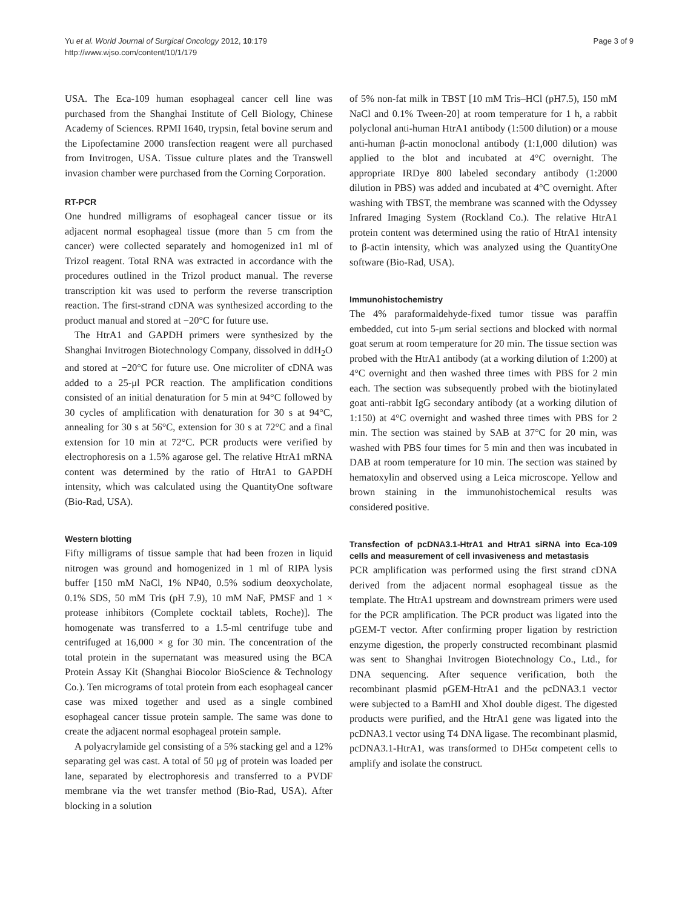Yu et al. World Journal of Surgical Oncology 2012, 10:179
http://www.wjso.com/content/10/1/179
Page 3 of 9
USA. The Eca-109 human esophageal cancer cell line was purchased from the Shanghai Institute of Cell Biology, Chinese Academy of Sciences. RPMI 1640, trypsin, fetal bovine serum and the Lipofectamine 2000 transfection reagent were all purchased from Invitrogen, USA. Tissue culture plates and the Transwell invasion chamber were purchased from the Corning Corporation.
RT-PCR
One hundred milligrams of esophageal cancer tissue or its adjacent normal esophageal tissue (more than 5 cm from the cancer) were collected separately and homogenized in1 ml of Trizol reagent. Total RNA was extracted in accordance with the procedures outlined in the Trizol product manual. The reverse transcription kit was used to perform the reverse transcription reaction. The first-strand cDNA was synthesized according to the product manual and stored at −20°C for future use.
The HtrA1 and GAPDH primers were synthesized by the Shanghai Invitrogen Biotechnology Company, dissolved in ddH<sub>2</sub>O and stored at −20°C for future use. One microliter of cDNA was added to a 25-μl PCR reaction. The amplification conditions consisted of an initial denaturation for 5 min at 94°C followed by 30 cycles of amplification with denaturation for 30 s at 94°C, annealing for 30 s at 56°C, extension for 30 s at 72°C and a final extension for 10 min at 72°C. PCR products were verified by electrophoresis on a 1.5% agarose gel. The relative HtrA1 mRNA content was determined by the ratio of HtrA1 to GAPDH intensity, which was calculated using the QuantityOne software (Bio-Rad, USA).
Western blotting
Fifty milligrams of tissue sample that had been frozen in liquid nitrogen was ground and homogenized in 1 ml of RIPA lysis buffer [150 mM NaCl, 1% NP40, 0.5% sodium deoxycholate, 0.1% SDS, 50 mM Tris (pH 7.9), 10 mM NaF, PMSF and 1 × protease inhibitors (Complete cocktail tablets, Roche)]. The homogenate was transferred to a 1.5-ml centrifuge tube and centrifuged at 16,000 × g for 30 min. The concentration of the total protein in the supernatant was measured using the BCA Protein Assay Kit (Shanghai Biocolor BioScience & Technology Co.). Ten micrograms of total protein from each esophageal cancer case was mixed together and used as a single combined esophageal cancer tissue protein sample. The same was done to create the adjacent normal esophageal protein sample.
A polyacrylamide gel consisting of a 5% stacking gel and a 12% separating gel was cast. A total of 50 μg of protein was loaded per lane, separated by electrophoresis and transferred to a PVDF membrane via the wet transfer method (Bio-Rad, USA). After blocking in a solution
of 5% non-fat milk in TBST [10 mM Tris–HCl (pH7.5), 150 mM NaCl and 0.1% Tween-20] at room temperature for 1 h, a rabbit polyclonal anti-human HtrA1 antibody (1:500 dilution) or a mouse anti-human β-actin monoclonal antibody (1:1,000 dilution) was applied to the blot and incubated at 4°C overnight. The appropriate IRDye 800 labeled secondary antibody (1:2000 dilution in PBS) was added and incubated at 4°C overnight. After washing with TBST, the membrane was scanned with the Odyssey Infrared Imaging System (Rockland Co.). The relative HtrA1 protein content was determined using the ratio of HtrA1 intensity to β-actin intensity, which was analyzed using the QuantityOne software (Bio-Rad, USA).
Immunohistochemistry
The 4% paraformaldehyde-fixed tumor tissue was paraffin embedded, cut into 5-μm serial sections and blocked with normal goat serum at room temperature for 20 min. The tissue section was probed with the HtrA1 antibody (at a working dilution of 1:200) at 4°C overnight and then washed three times with PBS for 2 min each. The section was subsequently probed with the biotinylated goat anti-rabbit IgG secondary antibody (at a working dilution of 1:150) at 4°C overnight and washed three times with PBS for 2 min. The section was stained by SAB at 37°C for 20 min, was washed with PBS four times for 5 min and then was incubated in DAB at room temperature for 10 min. The section was stained by hematoxylin and observed using a Leica microscope. Yellow and brown staining in the immunohistochemical results was considered positive.
Transfection of pcDNA3.1-HtrA1 and HtrA1 siRNA into Eca-109 cells and measurement of cell invasiveness and metastasis
PCR amplification was performed using the first strand cDNA derived from the adjacent normal esophageal tissue as the template. The HtrA1 upstream and downstream primers were used for the PCR amplification. The PCR product was ligated into the pGEM-T vector. After confirming proper ligation by restriction enzyme digestion, the properly constructed recombinant plasmid was sent to Shanghai Invitrogen Biotechnology Co., Ltd., for DNA sequencing. After sequence verification, both the recombinant plasmid pGEM-HtrA1 and the pcDNA3.1 vector were subjected to a BamHI and XhoI double digest. The digested products were purified, and the HtrA1 gene was ligated into the pcDNA3.1 vector using T4 DNA ligase. The recombinant plasmid, pcDNA3.1-HtrA1, was transformed to DH5α competent cells to amplify and isolate the construct.